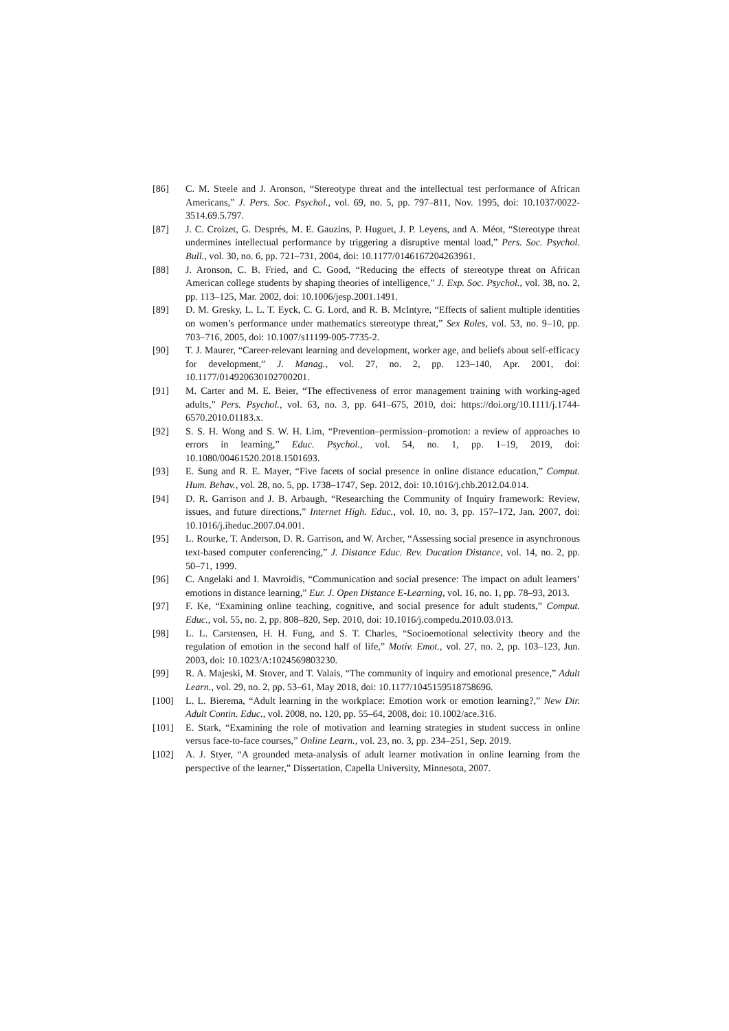[86] C. M. Steele and J. Aronson, “Stereotype threat and the intellectual test performance of African Americans,” J. Pers. Soc. Psychol., vol. 69, no. 5, pp. 797–811, Nov. 1995, doi: 10.1037/0022-3514.69.5.797.
[87] J. C. Croizet, G. Després, M. E. Gauzins, P. Huguet, J. P. Leyens, and A. Méot, “Stereotype threat undermines intellectual performance by triggering a disruptive mental load,” Pers. Soc. Psychol. Bull., vol. 30, no. 6, pp. 721–731, 2004, doi: 10.1177/0146167204263961.
[88] J. Aronson, C. B. Fried, and C. Good, “Reducing the effects of stereotype threat on African American college students by shaping theories of intelligence,” J. Exp. Soc. Psychol., vol. 38, no. 2, pp. 113–125, Mar. 2002, doi: 10.1006/jesp.2001.1491.
[89] D. M. Gresky, L. L. T. Eyck, C. G. Lord, and R. B. McIntyre, “Effects of salient multiple identities on women’s performance under mathematics stereotype threat,” Sex Roles, vol. 53, no. 9–10, pp. 703–716, 2005, doi: 10.1007/s11199-005-7735-2.
[90] T. J. Maurer, “Career-relevant learning and development, worker age, and beliefs about self-efficacy for development,” J. Manag., vol. 27, no. 2, pp. 123–140, Apr. 2001, doi: 10.1177/014920630102700201.
[91] M. Carter and M. E. Beier, “The effectiveness of error management training with working-aged adults,” Pers. Psychol., vol. 63, no. 3, pp. 641–675, 2010, doi: https://doi.org/10.1111/j.1744-6570.2010.01183.x.
[92] S. S. H. Wong and S. W. H. Lim, “Prevention–permission–promotion: a review of approaches to errors in learning,” Educ. Psychol., vol. 54, no. 1, pp. 1–19, 2019, doi: 10.1080/00461520.2018.1501693.
[93] E. Sung and R. E. Mayer, “Five facets of social presence in online distance education,” Comput. Hum. Behav., vol. 28, no. 5, pp. 1738–1747, Sep. 2012, doi: 10.1016/j.chb.2012.04.014.
[94] D. R. Garrison and J. B. Arbaugh, “Researching the Community of Inquiry framework: Review, issues, and future directions,” Internet High. Educ., vol. 10, no. 3, pp. 157–172, Jan. 2007, doi: 10.1016/j.iheduc.2007.04.001.
[95] L. Rourke, T. Anderson, D. R. Garrison, and W. Archer, “Assessing social presence in asynchronous text-based computer conferencing,” J. Distance Educ. Rev. Ducation Distance, vol. 14, no. 2, pp. 50–71, 1999.
[96] C. Angelaki and I. Mavroidis, “Communication and social presence: The impact on adult learners’ emotions in distance learning,” Eur. J. Open Distance E-Learning, vol. 16, no. 1, pp. 78–93, 2013.
[97] F. Ke, “Examining online teaching, cognitive, and social presence for adult students,” Comput. Educ., vol. 55, no. 2, pp. 808–820, Sep. 2010, doi: 10.1016/j.compedu.2010.03.013.
[98] L. L. Carstensen, H. H. Fung, and S. T. Charles, “Socioemotional selectivity theory and the regulation of emotion in the second half of life,” Motiv. Emot., vol. 27, no. 2, pp. 103–123, Jun. 2003, doi: 10.1023/A:1024569803230.
[99] R. A. Majeski, M. Stover, and T. Valais, “The community of inquiry and emotional presence,” Adult Learn., vol. 29, no. 2, pp. 53–61, May 2018, doi: 10.1177/1045159518758696.
[100] L. L. Bierema, “Adult learning in the workplace: Emotion work or emotion learning?,” New Dir. Adult Contin. Educ., vol. 2008, no. 120, pp. 55–64, 2008, doi: 10.1002/ace.316.
[101] E. Stark, “Examining the role of motivation and learning strategies in student success in online versus face-to-face courses,” Online Learn., vol. 23, no. 3, pp. 234–251, Sep. 2019.
[102] A. J. Styer, “A grounded meta-analysis of adult learner motivation in online learning from the perspective of the learner,” Dissertation, Capella University, Minnesota, 2007.